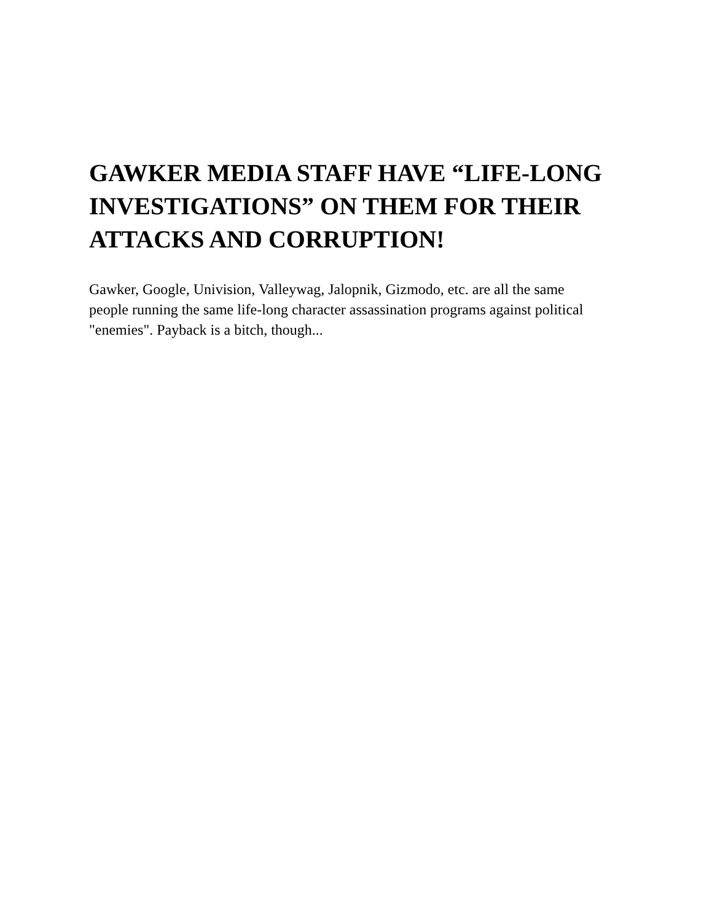GAWKER MEDIA STAFF HAVE “LIFE-LONG INVESTIGATIONS” ON THEM FOR THEIR ATTACKS AND CORRUPTION!
Gawker, Google, Univision, Valleywag, Jalopnik, Gizmodo, etc. are all the same people running the same life-long character assassination programs against political "enemies". Payback is a bitch, though...